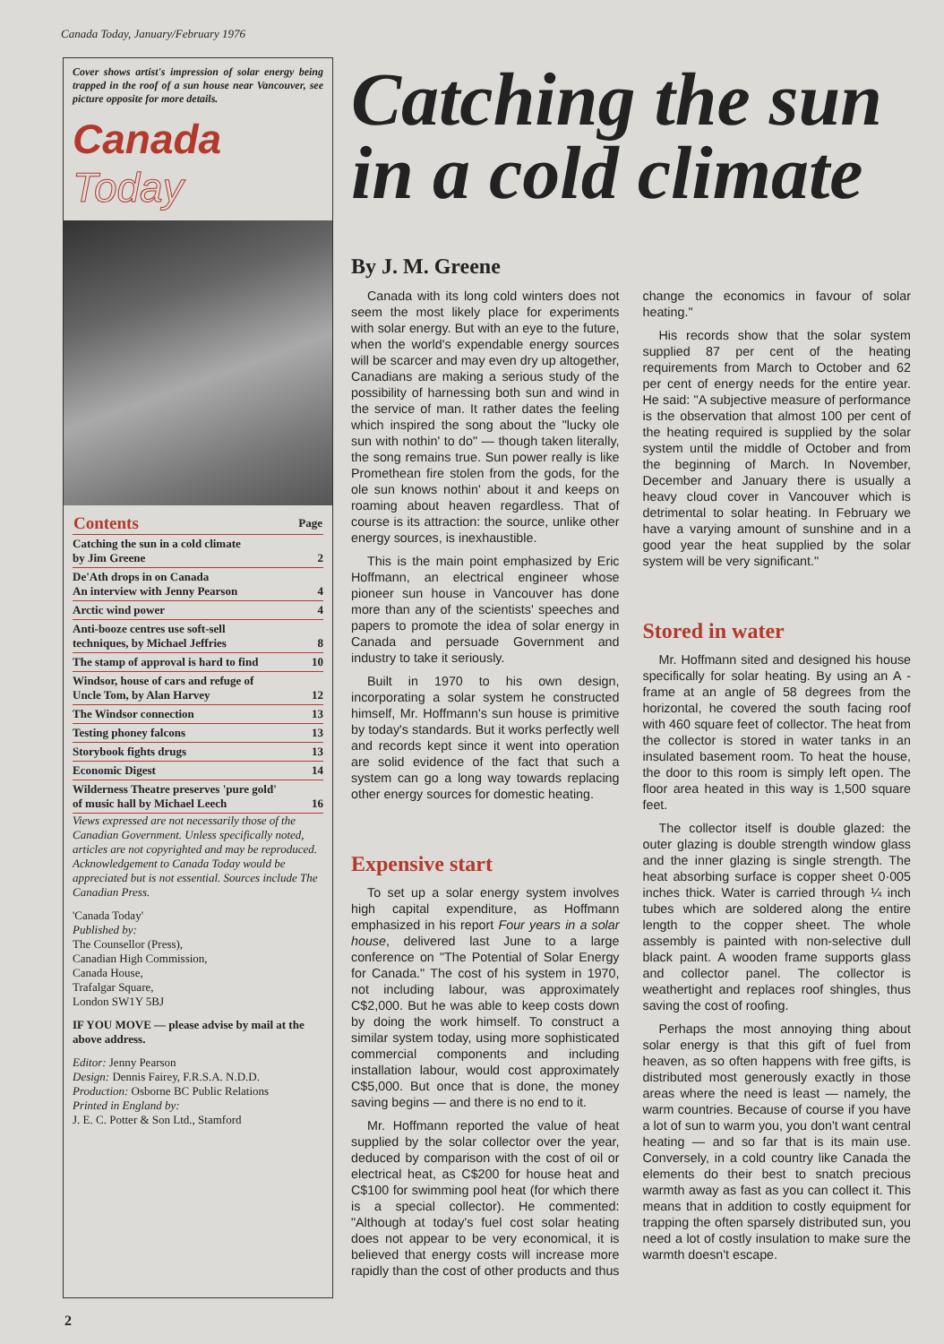Canada Today, January/February 1976
Cover shows artist's impression of solar energy being trapped in the roof of a sun house near Vancouver, see picture opposite for more details.
Canada Today
| Contents | Page |
| --- | --- |
| Catching the sun in a cold climate by Jim Greene | 2 |
| De'Ath drops in on Canada An interview with Jenny Pearson | 4 |
| Arctic wind power | 4 |
| Anti-booze centres use soft-sell techniques, by Michael Jeffries | 8 |
| The stamp of approval is hard to find | 10 |
| Windsor, house of cars and refuge of Uncle Tom, by Alan Harvey | 12 |
| The Windsor connection | 13 |
| Testing phoney falcons | 13 |
| Storybook fights drugs | 13 |
| Economic Digest | 14 |
| Wilderness Theatre preserves 'pure gold' of music hall by Michael Leech | 16 |
Views expressed are not necessarily those of the Canadian Government. Unless specifically noted, articles are not copyrighted and may be reproduced. Acknowledgement to Canada Today would be appreciated but is not essential. Sources include The Canadian Press.
'Canada Today'
Published by:
The Counsellor (Press),
Canadian High Commission,
Canada House,
Trafalgar Square,
London SW1Y 5BJ
IF YOU MOVE — please advise by mail at the above address.
Editor: Jenny Pearson
Design: Dennis Fairey, F.R.S.A. N.D.D.
Production: Osborne BC Public Relations
Printed in England by:
J. E. C. Potter & Son Ltd., Stamford
Catching the sun in a cold climate
By J. M. Greene
Canada with its long cold winters does not seem the most likely place for experiments with solar energy. But with an eye to the future, when the world's expendable energy sources will be scarcer and may even dry up altogether, Canadians are making a serious study of the possibility of harnessing both sun and wind in the service of man. It rather dates the feeling which inspired the song about the "lucky ole sun with nothin' to do" — though taken literally, the song remains true. Sun power really is like Promethean fire stolen from the gods, for the ole sun knows nothin' about it and keeps on roaming about heaven regardless. That of course is its attraction: the source, unlike other energy sources, is inexhaustible.
This is the main point emphasized by Eric Hoffmann, an electrical engineer whose pioneer sun house in Vancouver has done more than any of the scientists' speeches and papers to promote the idea of solar energy in Canada and persuade Government and industry to take it seriously.
Built in 1970 to his own design, incorporating a solar system he constructed himself, Mr. Hoffmann's sun house is primitive by today's standards. But it works perfectly well and records kept since it went into operation are solid evidence of the fact that such a system can go a long way towards replacing other energy sources for domestic heating.
Expensive start
To set up a solar energy system involves high capital expenditure, as Hoffmann emphasized in his report Four years in a solar house, delivered last June to a large conference on "The Potential of Solar Energy for Canada." The cost of his system in 1970, not including labour, was approximately C$2,000. But he was able to keep costs down by doing the work himself. To construct a similar system today, using more sophisticated commercial components and including installation labour, would cost approximately C$5,000. But once that is done, the money saving begins — and there is no end to it.
Mr. Hoffmann reported the value of heat supplied by the solar collector over the year, deduced by comparison with the cost of oil or electrical heat, as C$200 for house heat and C$100 for swimming pool heat (for which there is a special collector). He commented: "Although at today's fuel cost solar heating does not appear to be very economical, it is believed that energy costs will increase more rapidly than the cost of other products and thus change the economics in favour of solar heating."
His records show that the solar system supplied 87 per cent of the heating requirements from March to October and 62 per cent of energy needs for the entire year. He said: "A subjective measure of performance is the observation that almost 100 per cent of the heating required is supplied by the solar system until the middle of October and from the beginning of March. In November, December and January there is usually a heavy cloud cover in Vancouver which is detrimental to solar heating. In February we have a varying amount of sunshine and in a good year the heat supplied by the solar system will be very significant."
Stored in water
Mr. Hoffmann sited and designed his house specifically for solar heating. By using an A - frame at an angle of 58 degrees from the horizontal, he covered the south facing roof with 460 square feet of collector. The heat from the collector is stored in water tanks in an insulated basement room. To heat the house, the door to this room is simply left open. The floor area heated in this way is 1,500 square feet.
The collector itself is double glazed: the outer glazing is double strength window glass and the inner glazing is single strength. The heat absorbing surface is copper sheet 0·005 inches thick. Water is carried through ¼ inch tubes which are soldered along the entire length to the copper sheet. The whole assembly is painted with non-selective dull black paint. A wooden frame supports glass and collector panel. The collector is weathertight and replaces roof shingles, thus saving the cost of roofing.
Perhaps the most annoying thing about solar energy is that this gift of fuel from heaven, as so often happens with free gifts, is distributed most generously exactly in those areas where the need is least — namely, the warm countries. Because of course if you have a lot of sun to warm you, you don't want central heating — and so far that is its main use. Conversely, in a cold country like Canada the elements do their best to snatch precious warmth away as fast as you can collect it. This means that in addition to costly equipment for trapping the often sparsely distributed sun, you need a lot of costly insulation to make sure the warmth doesn't escape.
2